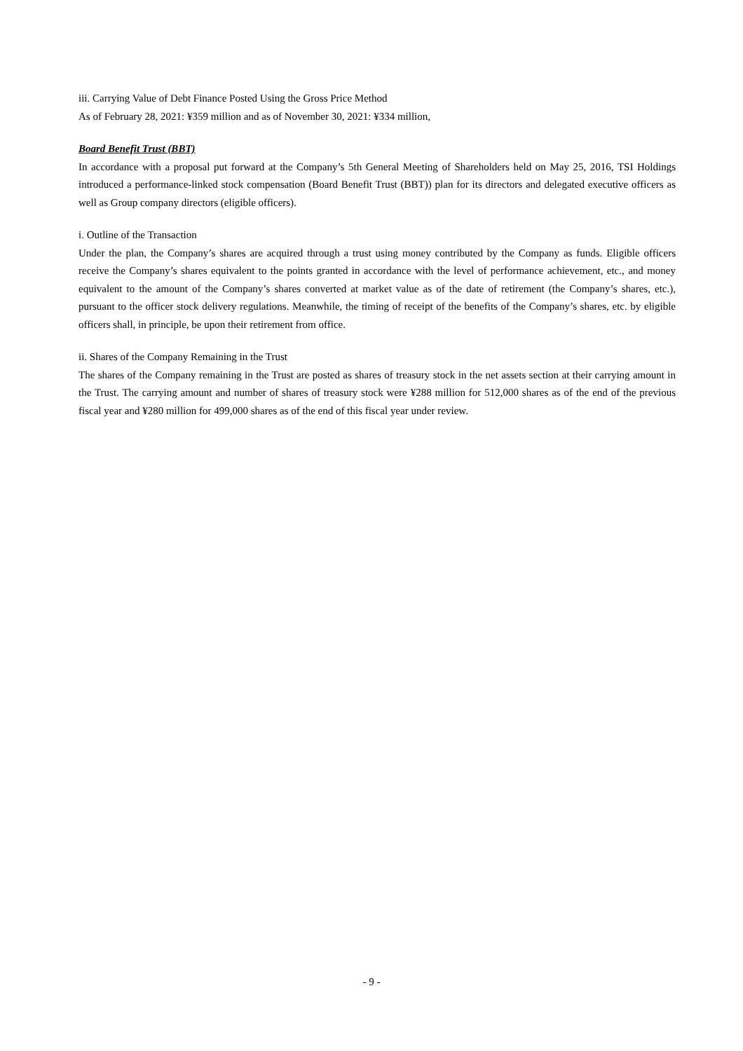iii. Carrying Value of Debt Finance Posted Using the Gross Price Method
As of February 28, 2021: ¥359 million and as of November 30, 2021: ¥334 million,
Board Benefit Trust (BBT)
In accordance with a proposal put forward at the Company’s 5th General Meeting of Shareholders held on May 25, 2016, TSI Holdings introduced a performance-linked stock compensation (Board Benefit Trust (BBT)) plan for its directors and delegated executive officers as well as Group company directors (eligible officers).
i. Outline of the Transaction
Under the plan, the Company’s shares are acquired through a trust using money contributed by the Company as funds. Eligible officers receive the Company’s shares equivalent to the points granted in accordance with the level of performance achievement, etc., and money equivalent to the amount of the Company’s shares converted at market value as of the date of retirement (the Company’s shares, etc.), pursuant to the officer stock delivery regulations. Meanwhile, the timing of receipt of the benefits of the Company’s shares, etc. by eligible officers shall, in principle, be upon their retirement from office.
ii. Shares of the Company Remaining in the Trust
The shares of the Company remaining in the Trust are posted as shares of treasury stock in the net assets section at their carrying amount in the Trust. The carrying amount and number of shares of treasury stock were ¥288 million for 512,000 shares as of the end of the previous fiscal year and ¥280 million for 499,000 shares as of the end of this fiscal year under review.
- 9 -